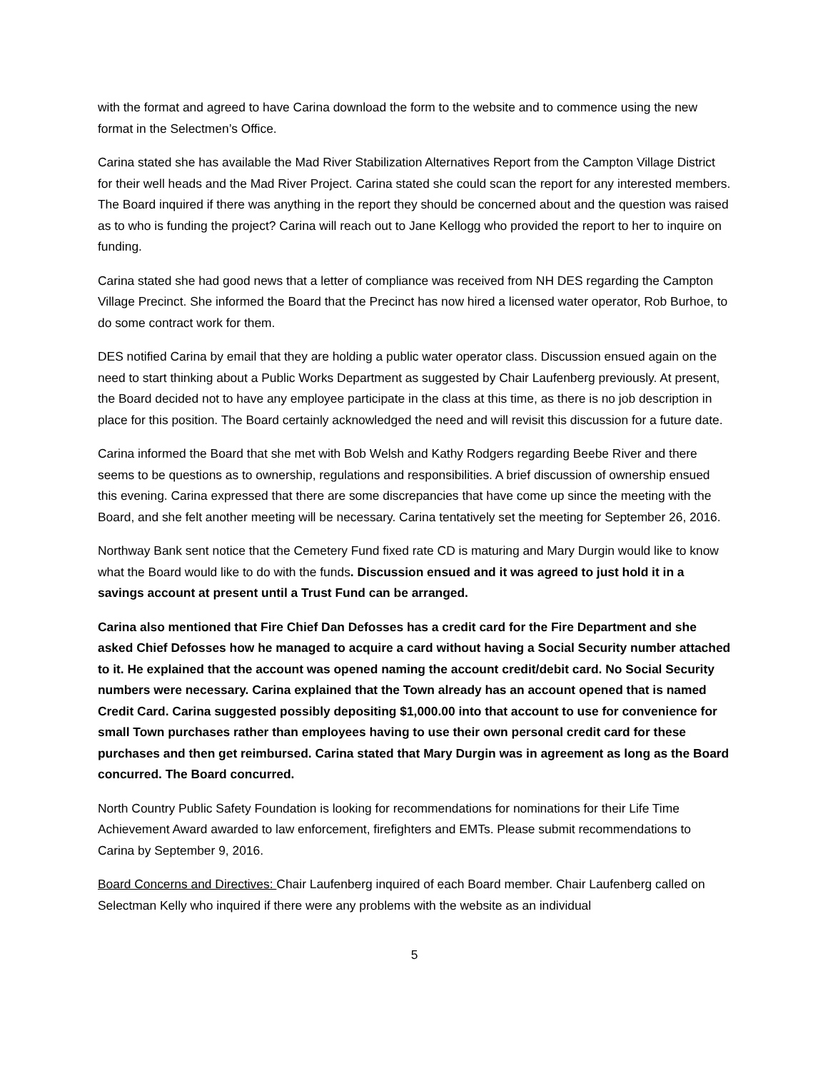with the format and agreed to have Carina download the form to the website and to commence using the new format in the Selectmen’s Office.
Carina stated she has available the Mad River Stabilization Alternatives Report from the Campton Village District for their well heads and the Mad River Project. Carina stated she could scan the report for any interested members. The Board inquired if there was anything in the report they should be concerned about and the question was raised as to who is funding the project? Carina will reach out to Jane Kellogg who provided the report to her to inquire on funding.
Carina stated she had good news that a letter of compliance was received from NH DES regarding the Campton Village Precinct. She informed the Board that the Precinct has now hired a licensed water operator, Rob Burhoe, to do some contract work for them.
DES notified Carina by email that they are holding a public water operator class. Discussion ensued again on the need to start thinking about a Public Works Department as suggested by Chair Laufenberg previously. At present, the Board decided not to have any employee participate in the class at this time, as there is no job description in place for this position. The Board certainly acknowledged the need and will revisit this discussion for a future date.
Carina informed the Board that she met with Bob Welsh and Kathy Rodgers regarding Beebe River and there seems to be questions as to ownership, regulations and responsibilities. A brief discussion of ownership ensued this evening. Carina expressed that there are some discrepancies that have come up since the meeting with the Board, and she felt another meeting will be necessary. Carina tentatively set the meeting for September 26, 2016.
Northway Bank sent notice that the Cemetery Fund fixed rate CD is maturing and Mary Durgin would like to know what the Board would like to do with the funds. Discussion ensued and it was agreed to just hold it in a savings account at present until a Trust Fund can be arranged.
Carina also mentioned that Fire Chief Dan Defosses has a credit card for the Fire Department and she asked Chief Defosses how he managed to acquire a card without having a Social Security number attached to it. He explained that the account was opened naming the account credit/debit card. No Social Security numbers were necessary. Carina explained that the Town already has an account opened that is named Credit Card. Carina suggested possibly depositing $1,000.00 into that account to use for convenience for small Town purchases rather than employees having to use their own personal credit card for these purchases and then get reimbursed. Carina stated that Mary Durgin was in agreement as long as the Board concurred. The Board concurred.
North Country Public Safety Foundation is looking for recommendations for nominations for their Life Time Achievement Award awarded to law enforcement, firefighters and EMTs. Please submit recommendations to Carina by September 9, 2016.
Board Concerns and Directives: Chair Laufenberg inquired of each Board member. Chair Laufenberg called on Selectman Kelly who inquired if there were any problems with the website as an individual
5